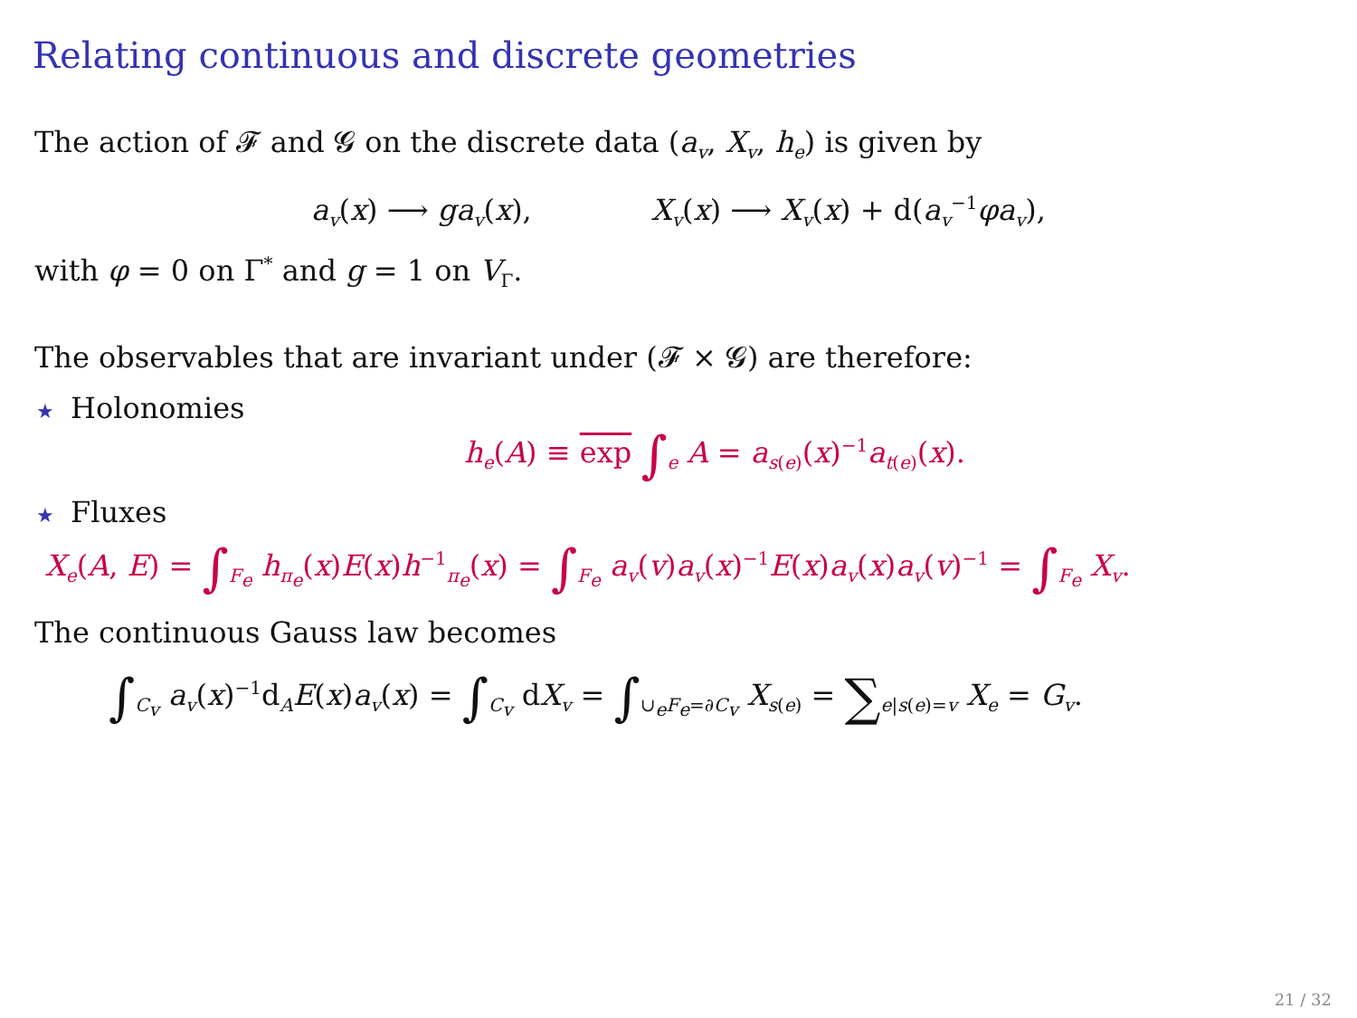Relating continuous and discrete geometries
The action of 𝓕 and 𝓖 on the discrete data (a<sub>v</sub>, X<sub>v</sub>, h<sub>e</sub>) is given by
a<sub>v</sub>(x) ⟶ ga<sub>v</sub>(x), X<sub>v</sub>(x) ⟶ X<sub>v</sub>(x) + d(a<sub>v</sub><sup>−1</sup>φa<sub>v</sub>),
with φ = 0 on Γ<sup>*</sup> and g = 1 on V<sub>Γ</sub>.
The observables that are invariant under (𝓕 × 𝓖) are therefore:
★ Holonomies
h<sub>e</sub>(A) ≡ exp ∫<sub>e</sub> A = a<sub>s(e)</sub>(x)<sup>−1</sup>a<sub>t(e)</sub>(x).
★ Fluxes
X<sub>e</sub>(A, E) = ∫<sub>F<sub>e</sub></sub> h<sub>π<sub>e</sub></sub>(x)E(x)h<sup>−1</sup><sub>π<sub>e</sub></sub>(x) = ∫<sub>F<sub>e</sub></sub> a<sub>v</sub>(v)a<sub>v</sub>(x)<sup>−1</sup>E(x)a<sub>v</sub>(x)a<sub>v</sub>(v)<sup>−1</sup> = ∫<sub>F<sub>e</sub></sub> X<sub>v</sub>.
The continuous Gauss law becomes
∫<sub>C<sub>v</sub></sub> a<sub>v</sub>(x)<sup>−1</sup>d<sub>A</sub>E(x)a<sub>v</sub>(x) = ∫<sub>C<sub>v</sub></sub> dX<sub>v</sub> = ∫<sub>∪<sub>e</sub>F<sub>e</sub>=∂C<sub>v</sub></sub> X<sub>s(e)</sub> = ∑<sub>e|s(e)=v</sub> X<sub>e</sub> = G<sub>v</sub>.
21 / 32